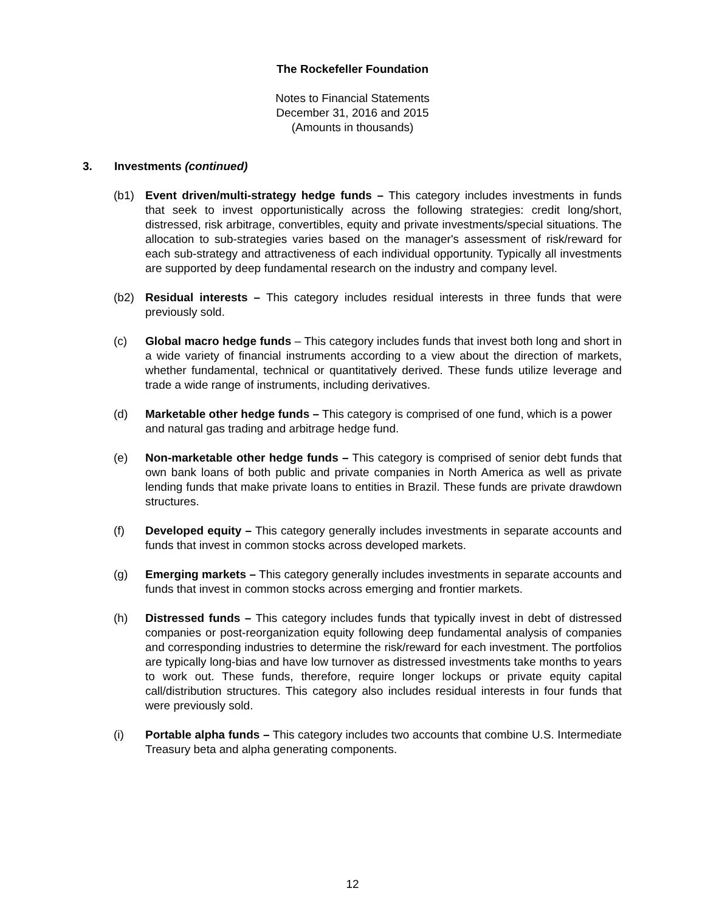The Rockefeller Foundation
Notes to Financial Statements
December 31, 2016 and 2015
(Amounts in thousands)
3. Investments (continued)
(b1) Event driven/multi-strategy hedge funds – This category includes investments in funds that seek to invest opportunistically across the following strategies: credit long/short, distressed, risk arbitrage, convertibles, equity and private investments/special situations. The allocation to sub-strategies varies based on the manager's assessment of risk/reward for each sub-strategy and attractiveness of each individual opportunity. Typically all investments are supported by deep fundamental research on the industry and company level.
(b2) Residual interests – This category includes residual interests in three funds that were previously sold.
(c) Global macro hedge funds – This category includes funds that invest both long and short in a wide variety of financial instruments according to a view about the direction of markets, whether fundamental, technical or quantitatively derived. These funds utilize leverage and trade a wide range of instruments, including derivatives.
(d) Marketable other hedge funds – This category is comprised of one fund, which is a power and natural gas trading and arbitrage hedge fund.
(e) Non-marketable other hedge funds – This category is comprised of senior debt funds that own bank loans of both public and private companies in North America as well as private lending funds that make private loans to entities in Brazil. These funds are private drawdown structures.
(f) Developed equity – This category generally includes investments in separate accounts and funds that invest in common stocks across developed markets.
(g) Emerging markets – This category generally includes investments in separate accounts and funds that invest in common stocks across emerging and frontier markets.
(h) Distressed funds – This category includes funds that typically invest in debt of distressed companies or post-reorganization equity following deep fundamental analysis of companies and corresponding industries to determine the risk/reward for each investment. The portfolios are typically long-bias and have low turnover as distressed investments take months to years to work out. These funds, therefore, require longer lockups or private equity capital call/distribution structures. This category also includes residual interests in four funds that were previously sold.
(i) Portable alpha funds – This category includes two accounts that combine U.S. Intermediate Treasury beta and alpha generating components.
12